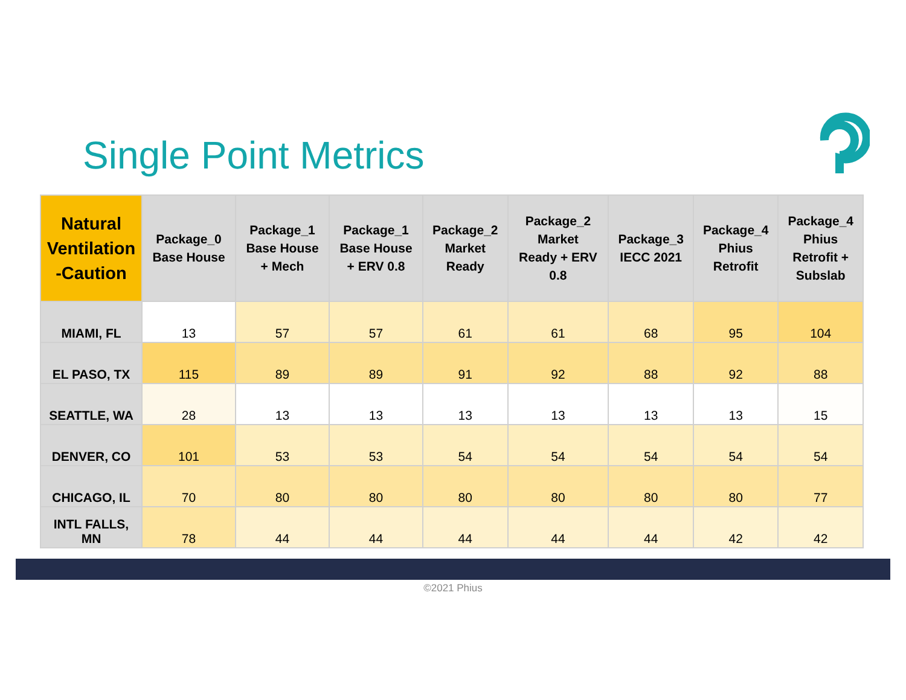Single Point Metrics
| Natural Ventilation -Caution | Package_0 Base House | Package_1 Base House + Mech | Package_1 Base House + ERV 0.8 | Package_2 Market Ready | Package_2 Market Ready + ERV 0.8 | Package_3 IECC 2021 | Package_4 Phius Retrofit | Package_4 Phius Retrofit + Subslab |
| --- | --- | --- | --- | --- | --- | --- | --- | --- |
| MIAMI, FL | 13 | 57 | 57 | 61 | 61 | 68 | 95 | 104 |
| EL PASO, TX | 115 | 89 | 89 | 91 | 92 | 88 | 92 | 88 |
| SEATTLE, WA | 28 | 13 | 13 | 13 | 13 | 13 | 13 | 15 |
| DENVER, CO | 101 | 53 | 53 | 54 | 54 | 54 | 54 | 54 |
| CHICAGO, IL | 70 | 80 | 80 | 80 | 80 | 80 | 80 | 77 |
| INTL FALLS, MN | 78 | 44 | 44 | 44 | 44 | 44 | 42 | 42 |
©2021 Phius